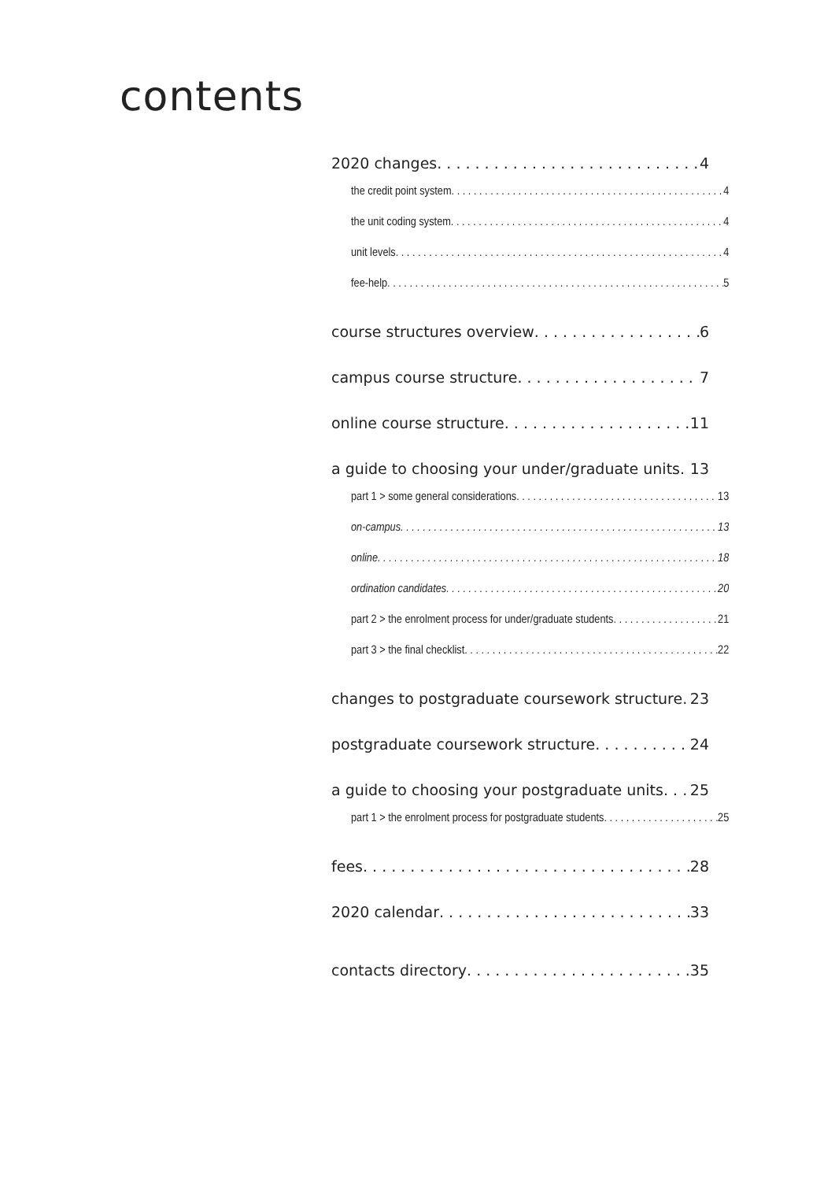contents
2020 changes 4
the credit point system 4
the unit coding system 4
unit levels 4
fee-help 5
course structures overview 6
campus course structure 7
online course structure 11
a guide to choosing your under/graduate units 13
part 1 > some general considerations 13
on-campus 13
online 18
ordination candidates 20
part 2 > the enrolment process for under/graduate students 21
part 3 > the final checklist 22
changes to postgraduate coursework structure 23
postgraduate coursework structure 24
a guide to choosing your postgraduate units 25
part 1 > the enrolment process for postgraduate students 25
fees 28
2020 calendar 33
contacts directory 35